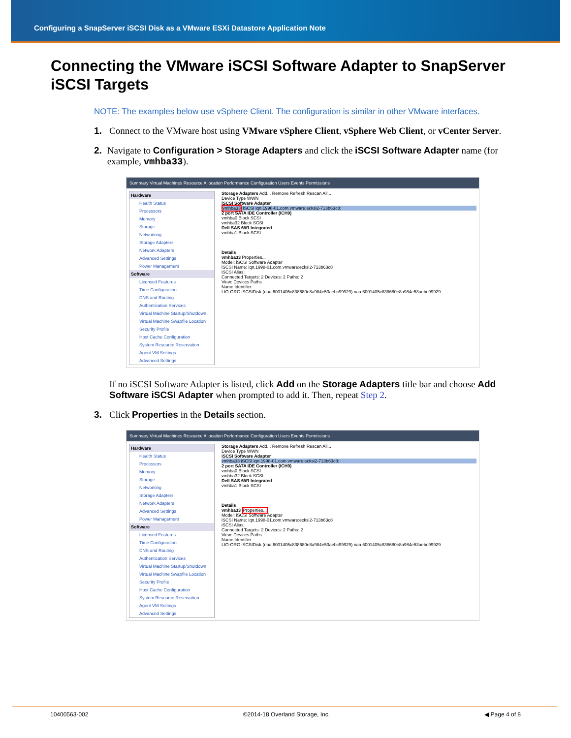Configuring a SnapServer iSCSI Disk as a VMware ESXi Datastore Application Note
Connecting the VMware iSCSI Software Adapter to SnapServer iSCSI Targets
NOTE: The examples below use vSphere Client. The configuration is similar in other VMware interfaces.
1. Connect to the VMware host using VMware vSphere Client, vSphere Web Client, or vCenter Server.
2. Navigate to Configuration > Storage Adapters and click the iSCSI Software Adapter name (for example, vmhba33).
Summary Virtual Machines Resource Allocation Performance Configuration Users Events Permissions
Hardware
Health Status
Processors
Memory
Storage
Networking
Storage Adapters
Network Adapters
Advanced Settings
Power Management
Software
Licensed Features
Time Configuration
DNS and Routing
Authentication Services
Virtual Machine Startup/Shutdown
Virtual Machine Swapfile Location
Security Profile
Host Cache Configuration
System Resource Reservation
Agent VM Settings
Advanced Settings
Storage Adapters Add... Remove Refresh Rescan All...
Device Type WWN
iSCSI Software Adapter
vmhba33 iSCSI iqn.1998-01.com.vmware:ecksi2-713b63c8:
2 port SATA IDE Controller (ICH9)
vmhba0 Block SCSI
vmhba32 Block SCSI
Dell SAS 6/iR Integrated
vmhba1 Block SCSI
Details
vmhba33 Properties...
Model: iSCSI Software Adapter
iSCSI Name: iqn.1998-01.com.vmware:ecksi2-713b63c8
iSCSI Alias:
Connected Targets: 2 Devices: 2 Paths: 2
View: Devices Paths
Name Identifier
LIO-ORG iSCSIDisk (naa.6001405c838680e8a984e53aebc99929) naa.6001405c838680e8a984e53aebc99929
If no iSCSI Software Adapter is listed, click Add on the Storage Adapters title bar and choose Add Software iSCSI Adapter when prompted to add it. Then, repeat Step 2.
3. Click Properties in the Details section.
Summary Virtual Machines Resource Allocation Performance Configuration Users Events Permissions
Hardware
Health Status
Processors
Memory
Storage
Networking
Storage Adapters
Network Adapters
Advanced Settings
Power Management
Software
Licensed Features
Time Configuration
DNS and Routing
Authentication Services
Virtual Machine Startup/Shutdown
Virtual Machine Swapfile Location
Security Profile
Host Cache Configuration
System Resource Reservation
Agent VM Settings
Advanced Settings
Storage Adapters Add... Remove Refresh Rescan All...
Device Type WWN
iSCSI Software Adapter
vmhba33 iSCSI iqn.1998-01.com.vmware:ecksi2-713b63c8:
2 port SATA IDE Controller (ICH9)
vmhba0 Block SCSI
vmhba32 Block SCSI
Dell SAS 6/iR Integrated
vmhba1 Block SCSI
Details
vmhba33 Properties...
Model: iSCSI Software Adapter
iSCSI Name: iqn.1998-01.com.vmware:ecksi2-713b63c8
iSCSI Alias:
Connected Targets: 2 Devices: 2 Paths: 2
View: Devices Paths
Name Identifier
LIO-ORG iSCSIDisk (naa.6001405c838680e8a984e53aebc99929) naa.6001405c838680e8a984e53aebc99929
10400563-002 ©2014-18 Overland Storage, Inc. ◀ Page 4 of 8